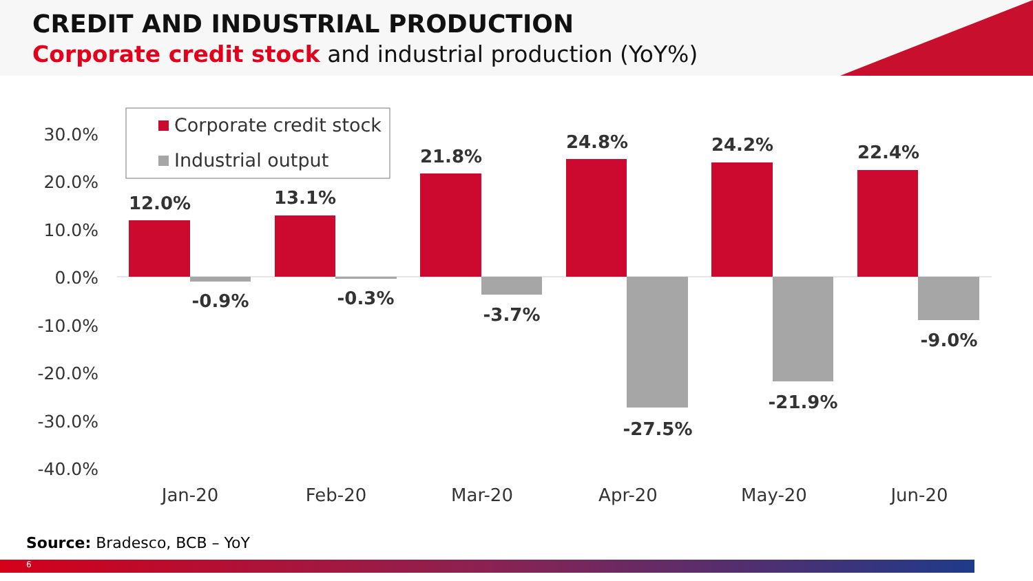CREDIT AND INDUSTRIAL PRODUCTION
Corporate credit stock and industrial production (YoY%)
30.0%
20.0%
10.0%
0.0%
-10.0%
-20.0%
-30.0%
-40.0%
12.0%
13.1%
21.8%
24.8%
24.2%
22.4%
-0.9%
-0.3%
-3.7%
-27.5%
-21.9%
-9.0%
Jan-20
Feb-20
Mar-20
Apr-20
May-20
Jun-20
Corporate credit stock
Industrial output
Source: Bradesco, BCB – YoY
6